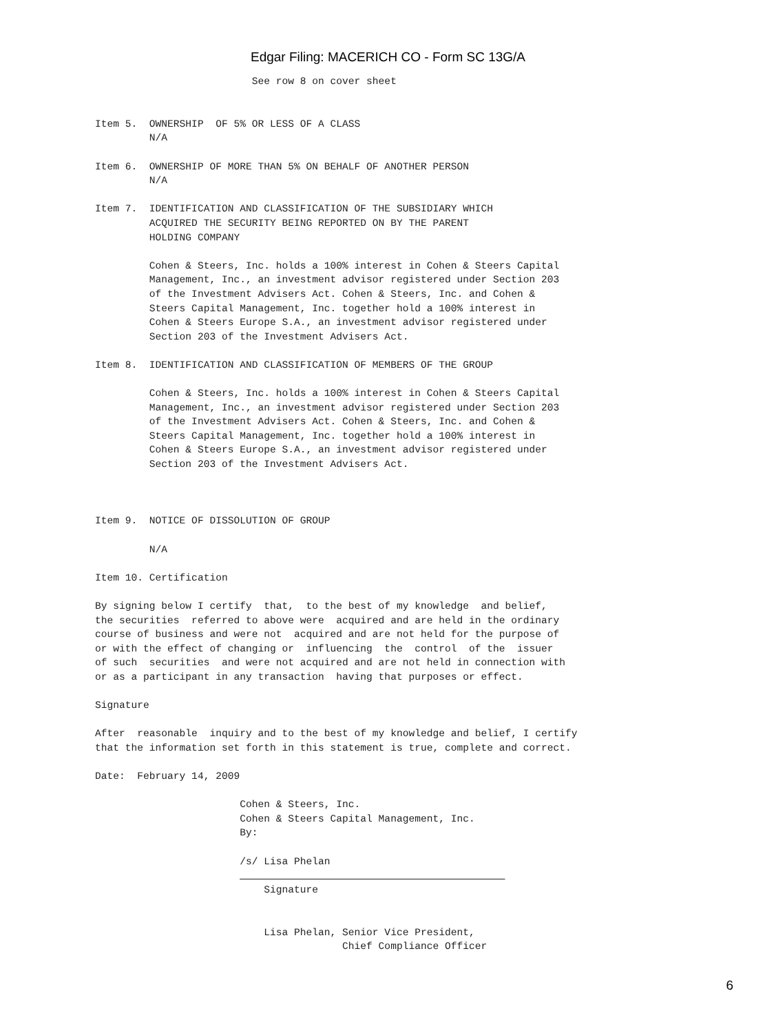Edgar Filing: MACERICH CO - Form SC 13G/A
                          See row 8 on cover sheet


Item 5.  OWNERSHIP  OF 5% OR LESS OF A CLASS
         N/A

Item 6.  OWNERSHIP OF MORE THAN 5% ON BEHALF OF ANOTHER PERSON
         N/A

Item 7.  IDENTIFICATION AND CLASSIFICATION OF THE SUBSIDIARY WHICH
         ACQUIRED THE SECURITY BEING REPORTED ON BY THE PARENT
         HOLDING COMPANY

         Cohen & Steers, Inc. holds a 100% interest in Cohen & Steers Capital
         Management, Inc., an investment advisor registered under Section 203
         of the Investment Advisers Act. Cohen & Steers, Inc. and Cohen &
         Steers Capital Management, Inc. together hold a 100% interest in
         Cohen & Steers Europe S.A., an investment advisor registered under
         Section 203 of the Investment Advisers Act.

Item 8.  IDENTIFICATION AND CLASSIFICATION OF MEMBERS OF THE GROUP

         Cohen & Steers, Inc. holds a 100% interest in Cohen & Steers Capital
         Management, Inc., an investment advisor registered under Section 203
         of the Investment Advisers Act. Cohen & Steers, Inc. and Cohen &
         Steers Capital Management, Inc. together hold a 100% interest in
         Cohen & Steers Europe S.A., an investment advisor registered under
         Section 203 of the Investment Advisers Act.



Item 9.  NOTICE OF DISSOLUTION OF GROUP

         N/A

Item 10. Certification

By signing below I certify  that,  to the best of my knowledge  and belief,
the securities  referred to above were  acquired and are held in the ordinary
course of business and were not  acquired and are not held for the purpose of
or with the effect of changing or  influencing  the  control  of the  issuer
of such  securities  and were not acquired and are not held in connection with
or as a participant in any transaction  having that purposes or effect.

Signature

After  reasonable  inquiry and to the best of my knowledge and belief, I certify
that the information set forth in this statement is true, complete and correct.

Date:  February 14, 2009

                        Cohen & Steers, Inc.
                        Cohen & Steers Capital Management, Inc.
                        By:

                        /s/ Lisa Phelan
                                                                    
                            Signature


                            Lisa Phelan, Senior Vice President,
                                         Chief Compliance Officer
6